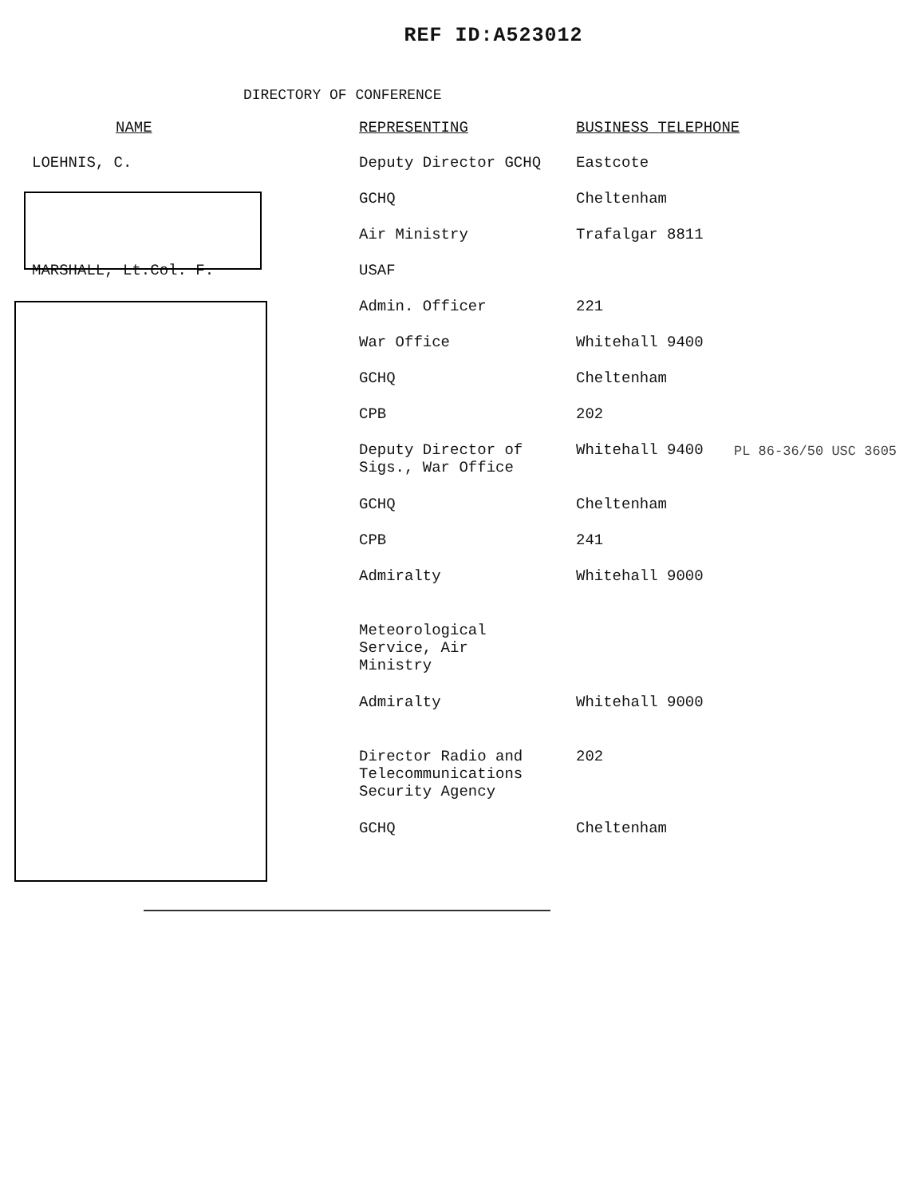REF ID:A523012
DIRECTORY OF CONFERENCE
| NAME | REPRESENTING | BUSINESS TELEPHONE |
| --- | --- | --- |
| LOEHNIS, C. | Deputy Director GCHQ | Eastcote |
| | GCHQ | Cheltenham |
| | Air Ministry | Trafalgar 8811 |
| MARSHALL, Lt.Col. F. | USAF | |
| | Admin. Officer | 221 |
| | War Office | Whitehall 9400 |
| | GCHQ | Cheltenham |
| | CPB | 202 |
| | Deputy Director of Sigs., War Office | Whitehall 9400 |
| | GCHQ | Cheltenham |
| | CPB | 241 |
| | Admiralty | Whitehall 9000 |
| | Meteorological Service, Air Ministry | |
| | Admiralty | Whitehall 9000 |
| | Director Radio and Telecommunications Security Agency | 202 |
| | GCHQ | Cheltenham |
PL 86-36/50 USC 3605